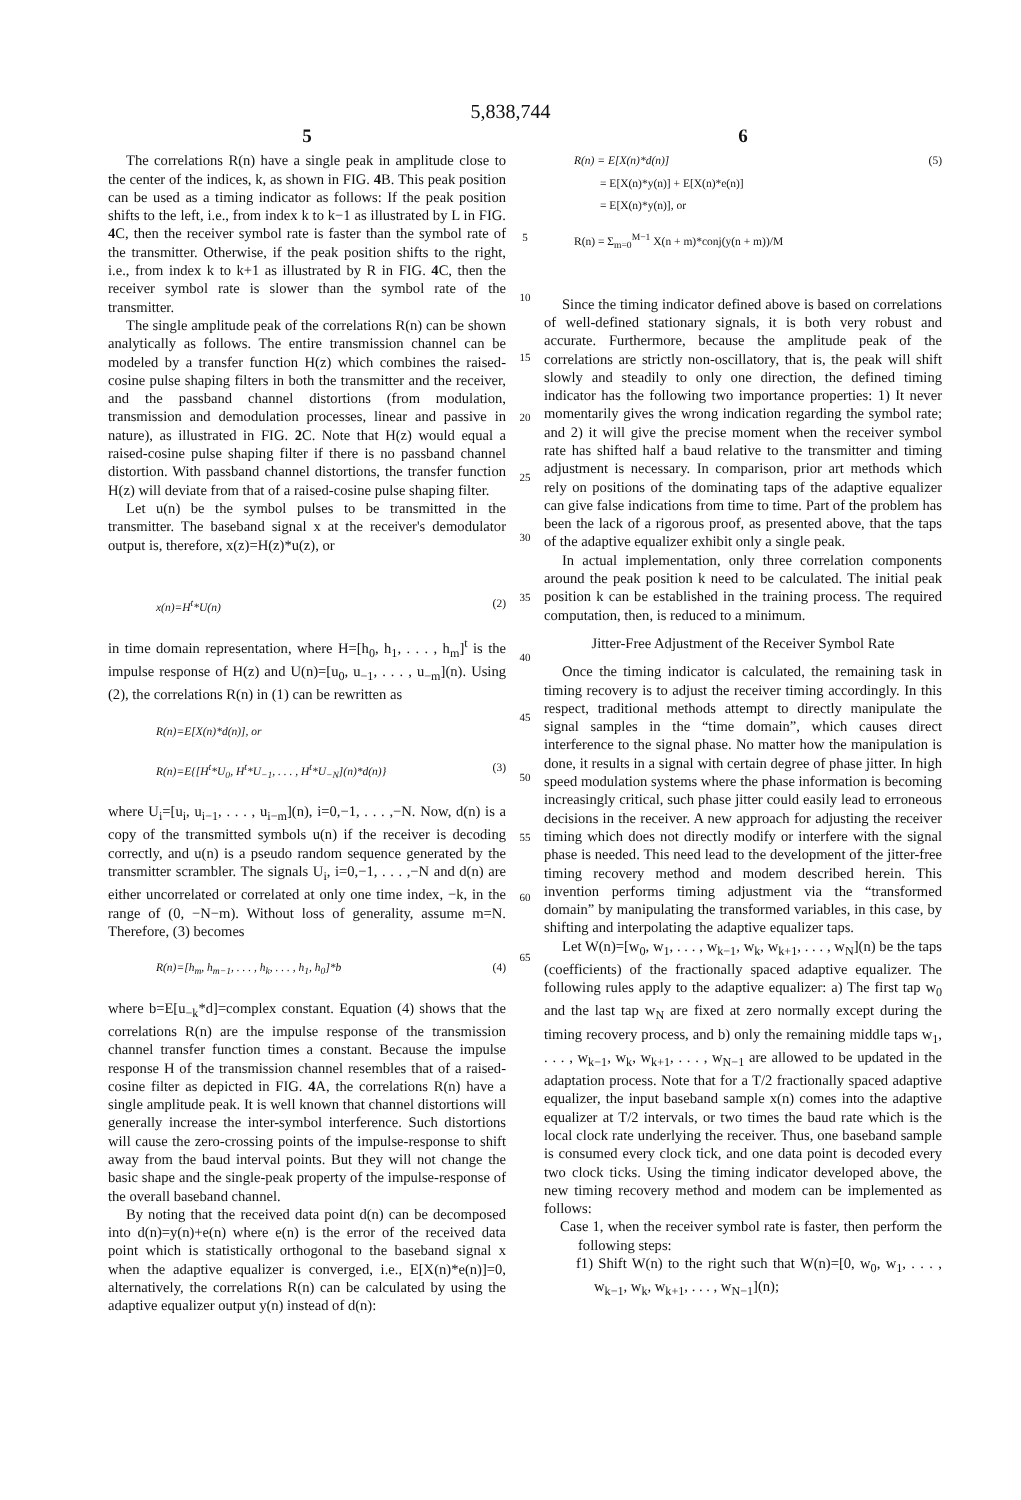5,838,744
5
The correlations R(n) have a single peak in amplitude close to the center of the indices, k, as shown in FIG. 4 B. This peak position can be used as a timing indicator as follows: If the peak position shifts to the left, i.e., from index k to k−1 as illustrated by L in FIG. 4 C, then the receiver symbol rate is faster than the symbol rate of the transmitter. Otherwise, if the peak position shifts to the right, i.e., from index k to k+1 as illustrated by R in FIG. 4 C, then the receiver symbol rate is slower than the symbol rate of the transmitter.
The single amplitude peak of the correlations R(n) can be shown analytically as follows. The entire transmission channel can be modeled by a transfer function H(z) which combines the raised-cosine pulse shaping filters in both the transmitter and the receiver, and the passband channel distortions (from modulation, transmission and demodulation processes, linear and passive in nature), as illustrated in FIG. 2 C. Note that H(z) would equal a raised-cosine pulse shaping filter if there is no passband channel distortion. With passband channel distortions, the transfer function H(z) will deviate from that of a raised-cosine pulse shaping filter.
Let u(n) be the symbol pulses to be transmitted in the transmitter. The baseband signal x at the receiver's demodulator output is, therefore, x(z)=H(z)*u(z), or
x(n)=H<sup>t</sup>*U(n) (2)
in time domain representation, where H=[h<sub>0</sub>, h<sub>1</sub>, . . . , h<sub>m</sub>]<sup>t</sup> is the impulse response of H(z) and U(n)=[u<sub>0</sub>, u<sub>−1</sub>, . . . , u<sub>−m</sub>](n). Using (2), the correlations R(n) in (1) can be rewritten as
R(n)=E[X(n)*d(n)], or
R(n)=E{[H<sup>t</sup>*U<sub>0</sub>, H<sup>t</sup>*U<sub>−1</sub>, . . . , H<sup>t</sup>*U<sub>−N</sub>](n)*d(n)} (3)
where U<sub>i</sub>=[u<sub>i</sub>, u<sub>i−1</sub>, . . . , u<sub>i−m</sub>](n), i=0,−1, . . . ,−N. Now, d(n) is a copy of the transmitted symbols u(n) if the receiver is decoding correctly, and u(n) is a pseudo random sequence generated by the transmitter scrambler. The signals U<sub>i</sub>, i=0,−1, . . . ,−N and d(n) are either uncorrelated or correlated at only one time index, −k, in the range of (0, −N−m). Without loss of generality, assume m=N. Therefore, (3) becomes
R(n)=[h<sub>m</sub>, h<sub>m−1</sub>, . . . , h<sub>k</sub>, . . . , h<sub>1</sub>, h<sub>0</sub>]*b (4)
where b=E[u<sub>−k</sub>*d]=complex constant. Equation (4) shows that the correlations R(n) are the impulse response of the transmission channel transfer function times a constant. Because the impulse response H of the transmission channel resembles that of a raised-cosine filter as depicted in FIG. 4 A, the correlations R(n) have a single amplitude peak. It is well known that channel distortions will generally increase the inter-symbol interference. Such distortions will cause the zero-crossing points of the impulse-response to shift away from the baud interval points. But they will not change the basic shape and the single-peak property of the impulse-response of the overall baseband channel.
By noting that the received data point d(n) can be decomposed into d(n)=y(n)+e(n) where e(n) is the error of the received data point which is statistically orthogonal to the baseband signal x when the adaptive equalizer is converged, i.e., E[X(n)*e(n)]=0, alternatively, the correlations R(n) can be calculated by using the adaptive equalizer output y(n) instead of d(n):
5
10
15
20
25
30
35
40
45
50
55
60
65
6
R(n) = E[X(n)*d(n)] (5)
= E[X(n)*y(n)] + E[X(n)*e(n)]
= E[X(n)*y(n)], or
R(n) = Σ<sub>m=0</sub><sup>M−1</sup> X(n + m)*conj(y(n + m))/M
Since the timing indicator defined above is based on correlations of well-defined stationary signals, it is both very robust and accurate. Furthermore, because the amplitude peak of the correlations are strictly non-oscillatory, that is, the peak will shift slowly and steadily to only one direction, the defined timing indicator has the following two importance properties: 1) It never momentarily gives the wrong indication regarding the symbol rate; and 2) it will give the precise moment when the receiver symbol rate has shifted half a baud relative to the transmitter and timing adjustment is necessary. In comparison, prior art methods which rely on positions of the dominating taps of the adaptive equalizer can give false indications from time to time. Part of the problem has been the lack of a rigorous proof, as presented above, that the taps of the adaptive equalizer exhibit only a single peak.
In actual implementation, only three correlation components around the peak position k need to be calculated. The initial peak position k can be established in the training process. The required computation, then, is reduced to a minimum.
Jitter-Free Adjustment of the Receiver Symbol Rate
Once the timing indicator is calculated, the remaining task in timing recovery is to adjust the receiver timing accordingly. In this respect, traditional methods attempt to directly manipulate the signal samples in the “time domain”, which causes direct interference to the signal phase. No matter how the manipulation is done, it results in a signal with certain degree of phase jitter. In high speed modulation systems where the phase information is becoming increasingly critical, such phase jitter could easily lead to erroneous decisions in the receiver. A new approach for adjusting the receiver timing which does not directly modify or interfere with the signal phase is needed. This need lead to the development of the jitter-free timing recovery method and modem described herein. This invention performs timing adjustment via the “transformed domain” by manipulating the transformed variables, in this case, by shifting and interpolating the adaptive equalizer taps.
Let W(n)=[w<sub>0</sub>, w<sub>1</sub>, . . . , w<sub>k−1</sub>, w<sub>k</sub>, w<sub>k+1</sub>, . . . , w<sub>N</sub>](n) be the taps (coefficients) of the fractionally spaced adaptive equalizer. The following rules apply to the adaptive equalizer: a) The first tap w<sub>0</sub> and the last tap w<sub>N</sub> are fixed at zero normally except during the timing recovery process, and b) only the remaining middle taps w<sub>1</sub>, . . . , w<sub>k−1</sub>, w<sub>k</sub>, w<sub>k+1</sub>, . . . , w<sub>N−1</sub> are allowed to be updated in the adaptation process. Note that for a T/2 fractionally spaced adaptive equalizer, the input baseband sample x(n) comes into the adaptive equalizer at T/2 intervals, or two times the baud rate which is the local clock rate underlying the receiver. Thus, one baseband sample is consumed every clock tick, and one data point is decoded every two clock ticks. Using the timing indicator developed above, the new timing recovery method and modem can be implemented as follows:
Case 1, when the receiver symbol rate is faster, then perform the following steps:
f1) Shift W(n) to the right such that W(n)=[0, w<sub>0</sub>, w<sub>1</sub>, . . . , w<sub>k−1</sub>, w<sub>k</sub>, w<sub>k+1</sub>, . . . , w<sub>N−1</sub>](n);